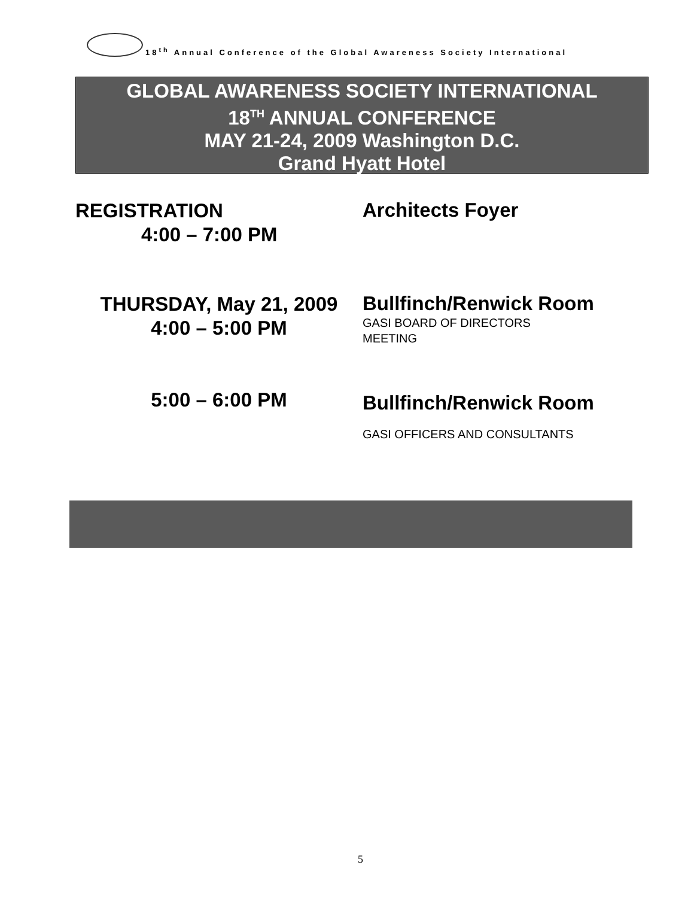18<sup>th</sup> Annual Conference of the Global Awareness Society International
GLOBAL AWARENESS SOCIETY INTERNATIONAL
18<sup>TH</sup> ANNUAL CONFERENCE
MAY 21-24, 2009 Washington D.C.
Grand Hyatt Hotel
REGISTRATION
4:00 – 7:00 PM
Architects Foyer
THURSDAY, May 21, 2009
4:00 – 5:00 PM
Bullfinch/Renwick Room
GASI BOARD OF DIRECTORS
MEETING
5:00 – 6:00 PM
Bullfinch/Renwick Room
GASI OFFICERS AND CONSULTANTS
5